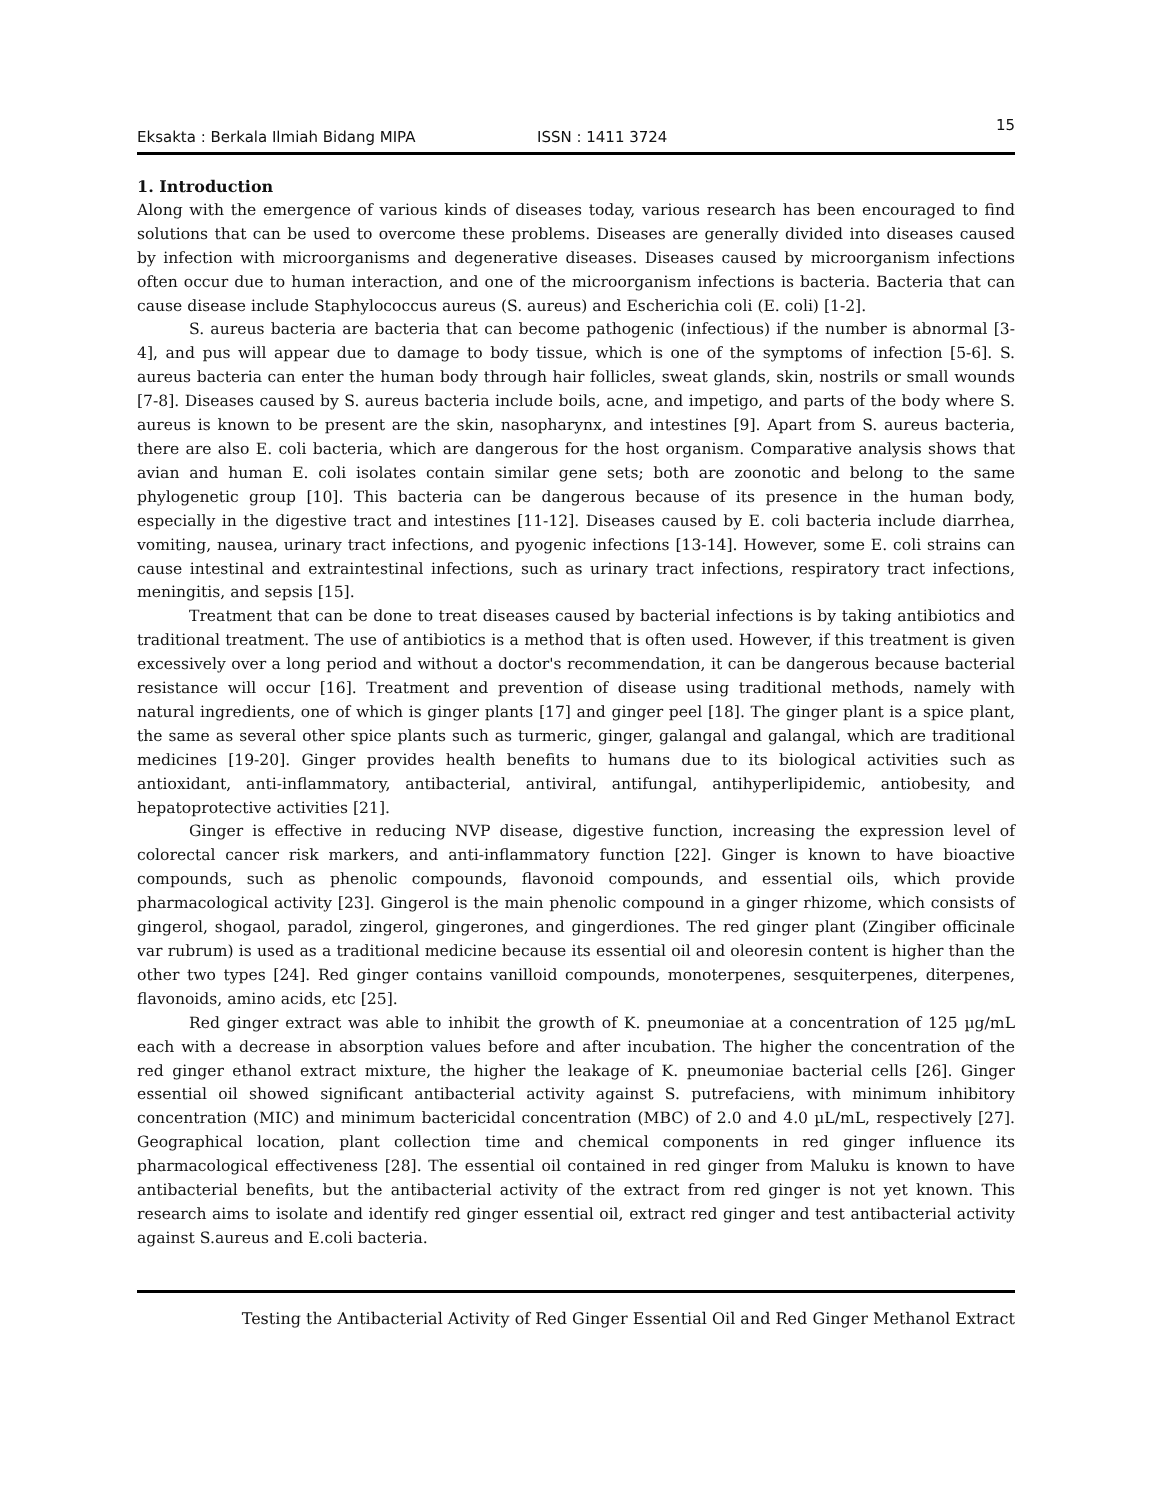Eksakta : Berkala Ilmiah Bidang MIPA ISSN : 1411 3724 15
1. Introduction
Along with the emergence of various kinds of diseases today, various research has been encouraged to find solutions that can be used to overcome these problems. Diseases are generally divided into diseases caused by infection with microorganisms and degenerative diseases. Diseases caused by microorganism infections often occur due to human interaction, and one of the microorganism infections is bacteria. Bacteria that can cause disease include Staphylococcus aureus (S. aureus) and Escherichia coli (E. coli) [1-2].
S. aureus bacteria are bacteria that can become pathogenic (infectious) if the number is abnormal [3-4], and pus will appear due to damage to body tissue, which is one of the symptoms of infection [5-6]. S. aureus bacteria can enter the human body through hair follicles, sweat glands, skin, nostrils or small wounds [7-8]. Diseases caused by S. aureus bacteria include boils, acne, and impetigo, and parts of the body where S. aureus is known to be present are the skin, nasopharynx, and intestines [9]. Apart from S. aureus bacteria, there are also E. coli bacteria, which are dangerous for the host organism. Comparative analysis shows that avian and human E. coli isolates contain similar gene sets; both are zoonotic and belong to the same phylogenetic group [10]. This bacteria can be dangerous because of its presence in the human body, especially in the digestive tract and intestines [11-12]. Diseases caused by E. coli bacteria include diarrhea, vomiting, nausea, urinary tract infections, and pyogenic infections [13-14]. However, some E. coli strains can cause intestinal and extraintestinal infections, such as urinary tract infections, respiratory tract infections, meningitis, and sepsis [15].
Treatment that can be done to treat diseases caused by bacterial infections is by taking antibiotics and traditional treatment. The use of antibiotics is a method that is often used. However, if this treatment is given excessively over a long period and without a doctor's recommendation, it can be dangerous because bacterial resistance will occur [16]. Treatment and prevention of disease using traditional methods, namely with natural ingredients, one of which is ginger plants [17] and ginger peel [18]. The ginger plant is a spice plant, the same as several other spice plants such as turmeric, ginger, galangal and galangal, which are traditional medicines [19-20]. Ginger provides health benefits to humans due to its biological activities such as antioxidant, anti-inflammatory, antibacterial, antiviral, antifungal, antihyperlipidemic, antiobesity, and hepatoprotective activities [21].
Ginger is effective in reducing NVP disease, digestive function, increasing the expression level of colorectal cancer risk markers, and anti-inflammatory function [22]. Ginger is known to have bioactive compounds, such as phenolic compounds, flavonoid compounds, and essential oils, which provide pharmacological activity [23]. Gingerol is the main phenolic compound in a ginger rhizome, which consists of gingerol, shogaol, paradol, zingerol, gingerones, and gingerdiones. The red ginger plant (Zingiber officinale var rubrum) is used as a traditional medicine because its essential oil and oleoresin content is higher than the other two types [24]. Red ginger contains vanilloid compounds, monoterpenes, sesquiterpenes, diterpenes, flavonoids, amino acids, etc [25].
Red ginger extract was able to inhibit the growth of K. pneumoniae at a concentration of 125 µg/mL each with a decrease in absorption values before and after incubation. The higher the concentration of the red ginger ethanol extract mixture, the higher the leakage of K. pneumoniae bacterial cells [26]. Ginger essential oil showed significant antibacterial activity against S. putrefaciens, with minimum inhibitory concentration (MIC) and minimum bactericidal concentration (MBC) of 2.0 and 4.0 µL/mL, respectively [27]. Geographical location, plant collection time and chemical components in red ginger influence its pharmacological effectiveness [28]. The essential oil contained in red ginger from Maluku is known to have antibacterial benefits, but the antibacterial activity of the extract from red ginger is not yet known. This research aims to isolate and identify red ginger essential oil, extract red ginger and test antibacterial activity against S.aureus and E.coli bacteria.
Testing the Antibacterial Activity of Red Ginger Essential Oil and Red Ginger Methanol Extract